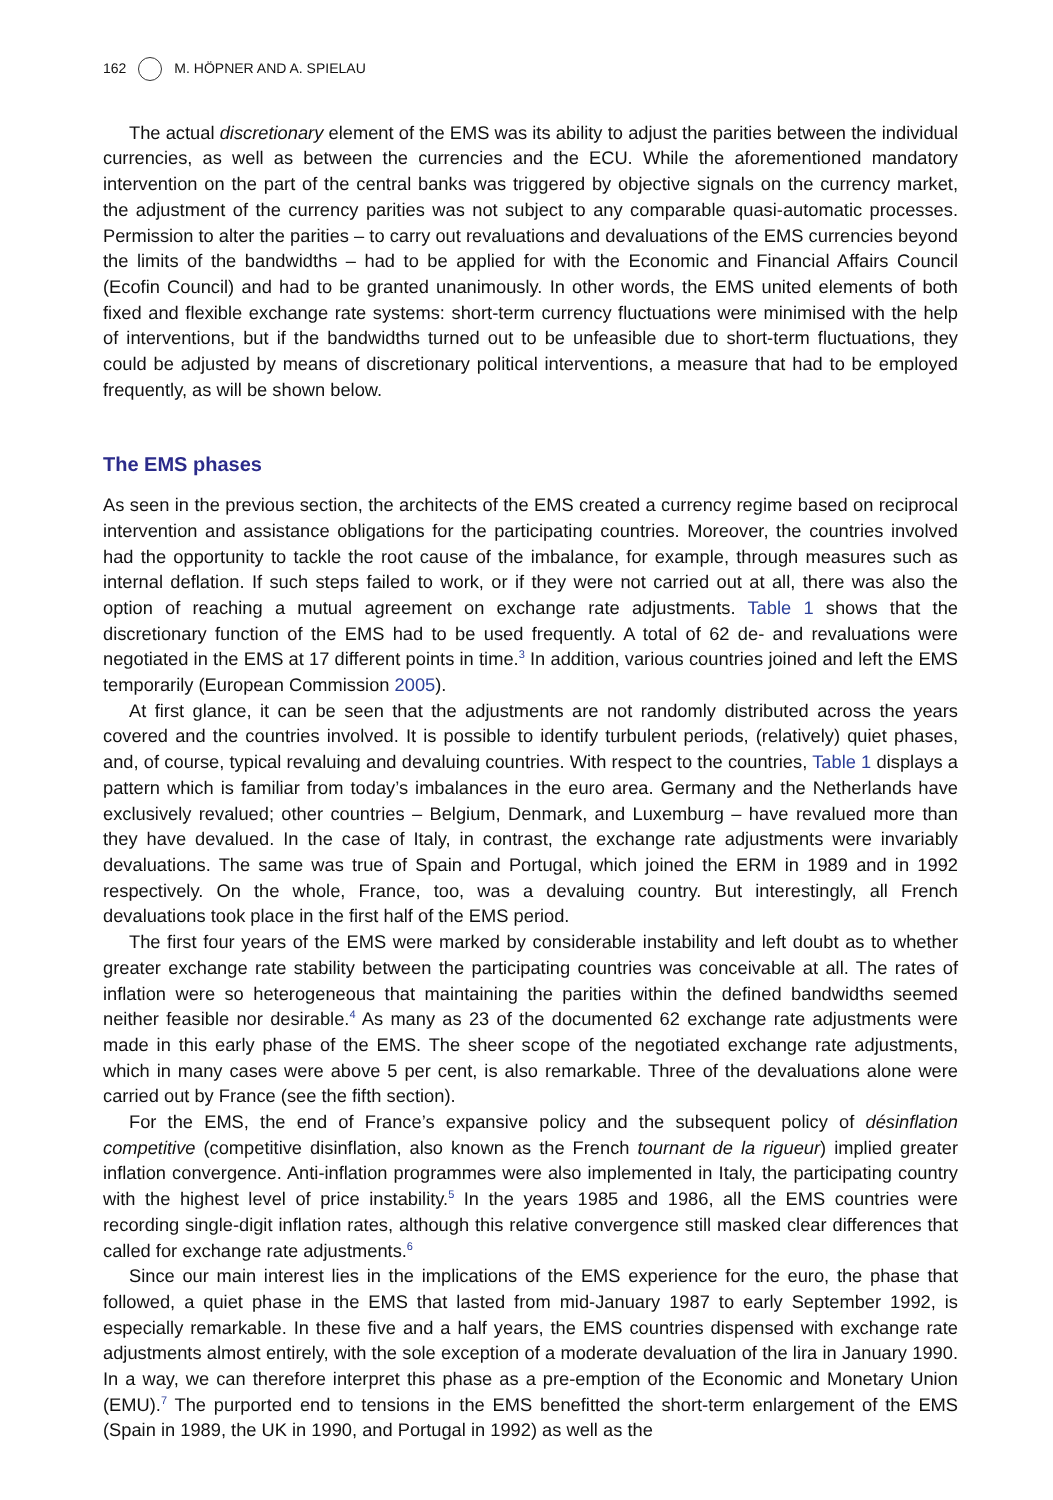162 M. HÖPNER AND A. SPIELAU
The actual discretionary element of the EMS was its ability to adjust the parities between the individual currencies, as well as between the currencies and the ECU. While the aforementioned mandatory intervention on the part of the central banks was triggered by objective signals on the currency market, the adjustment of the currency parities was not subject to any comparable quasi-automatic processes. Permission to alter the parities – to carry out revaluations and devaluations of the EMS currencies beyond the limits of the bandwidths – had to be applied for with the Economic and Financial Affairs Council (Ecofin Council) and had to be granted unanimously. In other words, the EMS united elements of both fixed and flexible exchange rate systems: short-term currency fluctuations were minimised with the help of interventions, but if the bandwidths turned out to be unfeasible due to short-term fluctuations, they could be adjusted by means of discretionary political interventions, a measure that had to be employed frequently, as will be shown below.
The EMS phases
As seen in the previous section, the architects of the EMS created a currency regime based on reciprocal intervention and assistance obligations for the participating countries. Moreover, the countries involved had the opportunity to tackle the root cause of the imbalance, for example, through measures such as internal deflation. If such steps failed to work, or if they were not carried out at all, there was also the option of reaching a mutual agreement on exchange rate adjustments. Table 1 shows that the discretionary function of the EMS had to be used frequently. A total of 62 de- and revaluations were negotiated in the EMS at 17 different points in time.<sup>3</sup> In addition, various countries joined and left the EMS temporarily (European Commission 2005).
At first glance, it can be seen that the adjustments are not randomly distributed across the years covered and the countries involved. It is possible to identify turbulent periods, (relatively) quiet phases, and, of course, typical revaluing and devaluing countries. With respect to the countries, Table 1 displays a pattern which is familiar from today’s imbalances in the euro area. Germany and the Netherlands have exclusively revalued; other countries – Belgium, Denmark, and Luxemburg – have revalued more than they have devalued. In the case of Italy, in contrast, the exchange rate adjustments were invariably devaluations. The same was true of Spain and Portugal, which joined the ERM in 1989 and in 1992 respectively. On the whole, France, too, was a devaluing country. But interestingly, all French devaluations took place in the first half of the EMS period.
The first four years of the EMS were marked by considerable instability and left doubt as to whether greater exchange rate stability between the participating countries was conceivable at all. The rates of inflation were so heterogeneous that maintaining the parities within the defined bandwidths seemed neither feasible nor desirable.<sup>4</sup> As many as 23 of the documented 62 exchange rate adjustments were made in this early phase of the EMS. The sheer scope of the negotiated exchange rate adjustments, which in many cases were above 5 per cent, is also remarkable. Three of the devaluations alone were carried out by France (see the fifth section).
For the EMS, the end of France’s expansive policy and the subsequent policy of désinflation competitive (competitive disinflation, also known as the French tournant de la rigueur) implied greater inflation convergence. Anti-inflation programmes were also implemented in Italy, the participating country with the highest level of price instability.<sup>5</sup> In the years 1985 and 1986, all the EMS countries were recording single-digit inflation rates, although this relative convergence still masked clear differences that called for exchange rate adjustments.<sup>6</sup>
Since our main interest lies in the implications of the EMS experience for the euro, the phase that followed, a quiet phase in the EMS that lasted from mid-January 1987 to early September 1992, is especially remarkable. In these five and a half years, the EMS countries dispensed with exchange rate adjustments almost entirely, with the sole exception of a moderate devaluation of the lira in January 1990. In a way, we can therefore interpret this phase as a pre-emption of the Economic and Monetary Union (EMU).<sup>7</sup> The purported end to tensions in the EMS benefitted the short-term enlargement of the EMS (Spain in 1989, the UK in 1990, and Portugal in 1992) as well as the